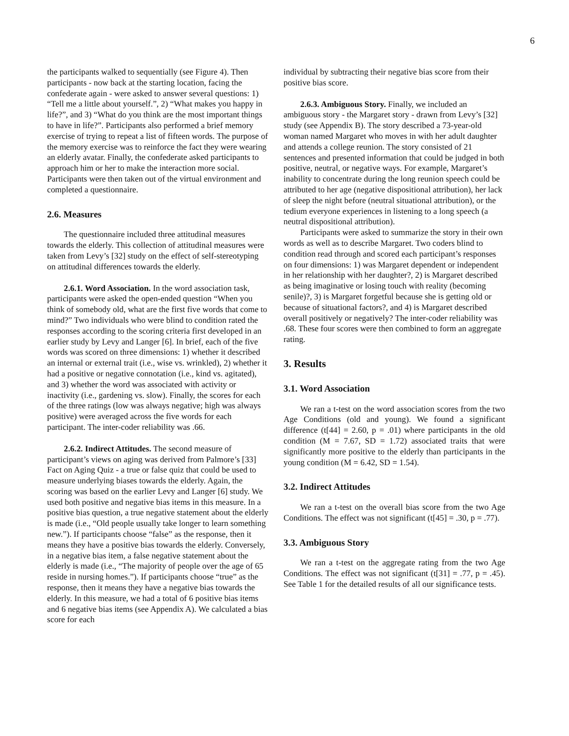6
the participants walked to sequentially (see Figure 4). Then participants - now back at the starting location, facing the confederate again - were asked to answer several questions: 1) “Tell me a little about yourself.”, 2) “What makes you happy in life?”, and 3) “What do you think are the most important things to have in life?”. Participants also performed a brief memory exercise of trying to repeat a list of fifteen words. The purpose of the memory exercise was to reinforce the fact they were wearing an elderly avatar. Finally, the confederate asked participants to approach him or her to make the interaction more social. Participants were then taken out of the virtual environment and completed a questionnaire.
2.6. Measures
The questionnaire included three attitudinal measures towards the elderly. This collection of attitudinal measures were taken from Levy’s [32] study on the effect of self-stereotyping on attitudinal differences towards the elderly.
2.6.1. Word Association. In the word association task, participants were asked the open-ended question “When you think of somebody old, what are the first five words that come to mind?” Two individuals who were blind to condition rated the responses according to the scoring criteria first developed in an earlier study by Levy and Langer [6]. In brief, each of the five words was scored on three dimensions: 1) whether it described an internal or external trait (i.e., wise vs. wrinkled), 2) whether it had a positive or negative connotation (i.e., kind vs. agitated), and 3) whether the word was associated with activity or inactivity (i.e., gardening vs. slow). Finally, the scores for each of the three ratings (low was always negative; high was always positive) were averaged across the five words for each participant. The inter-coder reliability was .66.
2.6.2. Indirect Attitudes. The second measure of participant’s views on aging was derived from Palmore’s [33] Fact on Aging Quiz - a true or false quiz that could be used to measure underlying biases towards the elderly. Again, the scoring was based on the earlier Levy and Langer [6] study. We used both positive and negative bias items in this measure. In a positive bias question, a true negative statement about the elderly is made (i.e., “Old people usually take longer to learn something new.”). If participants choose “false” as the response, then it means they have a positive bias towards the elderly. Conversely, in a negative bias item, a false negative statement about the elderly is made (i.e., “The majority of people over the age of 65 reside in nursing homes.”). If participants choose “true” as the response, then it means they have a negative bias towards the elderly. In this measure, we had a total of 6 positive bias items and 6 negative bias items (see Appendix A). We calculated a bias score for each
individual by subtracting their negative bias score from their positive bias score.
2.6.3. Ambiguous Story. Finally, we included an ambiguous story - the Margaret story - drawn from Levy’s [32] study (see Appendix B). The story described a 73-year-old woman named Margaret who moves in with her adult daughter and attends a college reunion. The story consisted of 21 sentences and presented information that could be judged in both positive, neutral, or negative ways. For example, Margaret’s inability to concentrate during the long reunion speech could be attributed to her age (negative dispositional attribution), her lack of sleep the night before (neutral situational attribution), or the tedium everyone experiences in listening to a long speech (a neutral dispositional attribution).
Participants were asked to summarize the story in their own words as well as to describe Margaret. Two coders blind to condition read through and scored each participant’s responses on four dimensions: 1) was Margaret dependent or independent in her relationship with her daughter?, 2) is Margaret described as being imaginative or losing touch with reality (becoming senile)?, 3) is Margaret forgetful because she is getting old or because of situational factors?, and 4) is Margaret described overall positively or negatively? The inter-coder reliability was .68. These four scores were then combined to form an aggregate rating.
3. Results
3.1. Word Association
We ran a t-test on the word association scores from the two Age Conditions (old and young). We found a significant difference (t[44] = 2.60, p = .01) where participants in the old condition (M = 7.67, SD = 1.72) associated traits that were significantly more positive to the elderly than participants in the young condition (M = 6.42, SD = 1.54).
3.2. Indirect Attitudes
We ran a t-test on the overall bias score from the two Age Conditions. The effect was not significant (t[45] = .30, p = .77).
3.3. Ambiguous Story
We ran a t-test on the aggregate rating from the two Age Conditions. The effect was not significant (t[31] = .77, p = .45). See Table 1 for the detailed results of all our significance tests.